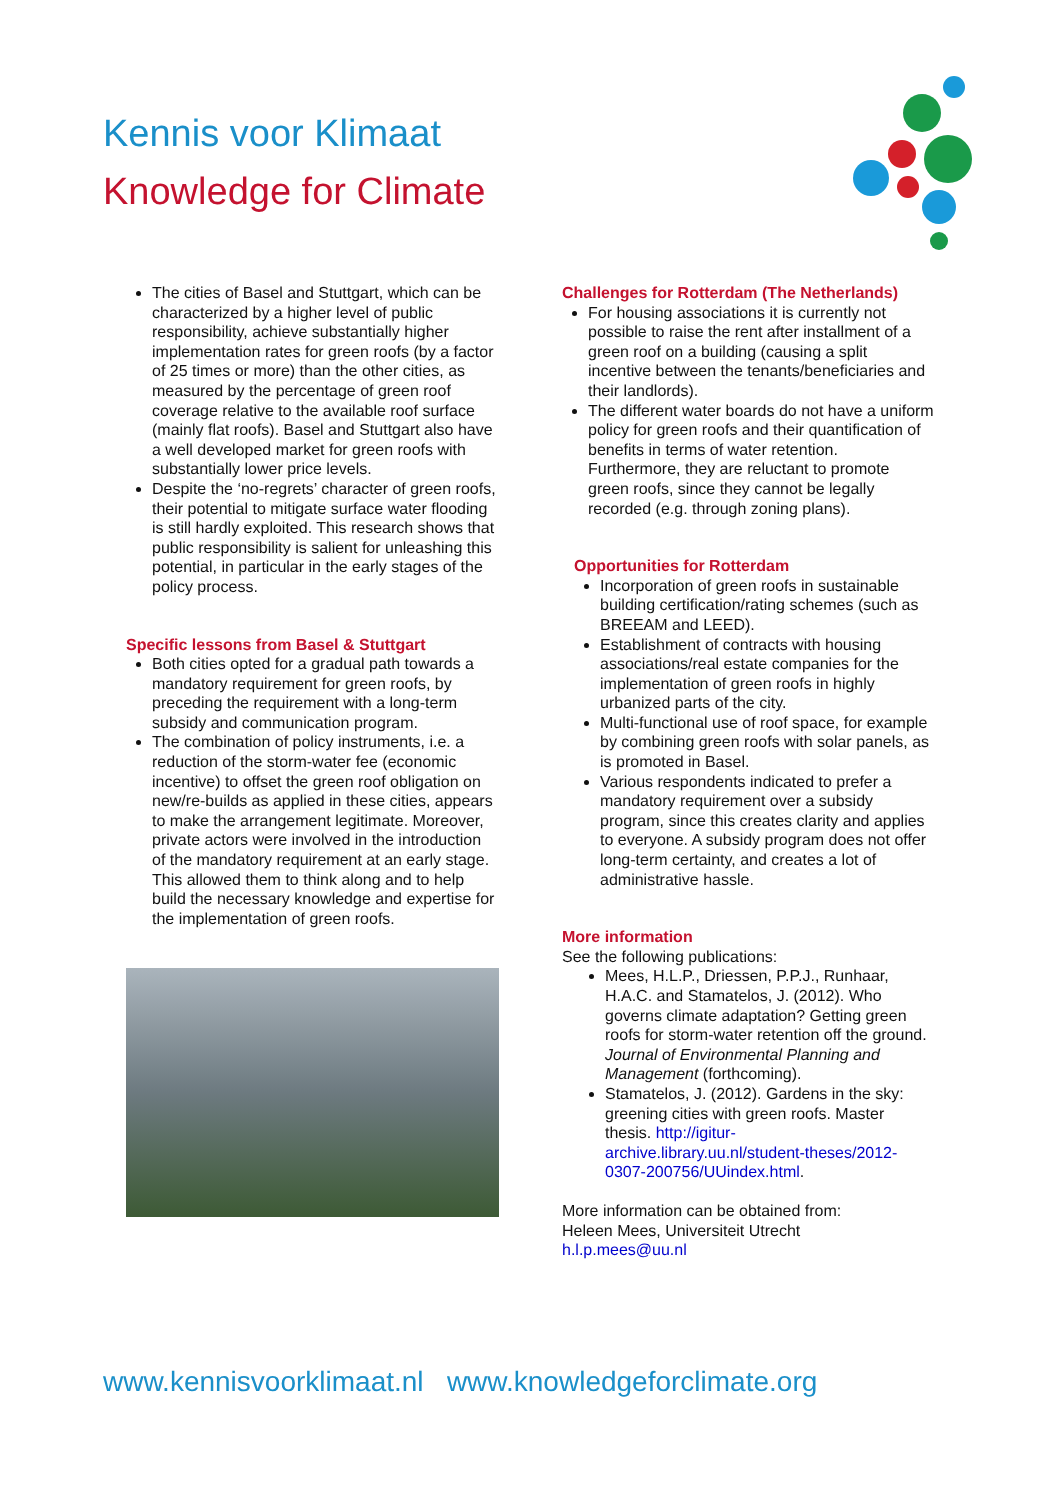Kennis voor Klimaat
Knowledge for Climate
The cities of Basel and Stuttgart, which can be characterized by a higher level of public responsibility, achieve substantially higher implementation rates for green roofs (by a factor of 25 times or more) than the other cities, as measured by the percentage of green roof coverage relative to the available roof surface (mainly flat roofs). Basel and Stuttgart also have a well developed market for green roofs with substantially lower price levels.
Despite the ‘no-regrets’ character of green roofs, their potential to mitigate surface water flooding is still hardly exploited. This research shows that public responsibility is salient for unleashing this potential, in particular in the early stages of the policy process.
Specific lessons from Basel & Stuttgart
Both cities opted for a gradual path towards a mandatory requirement for green roofs, by preceding the requirement with a long-term subsidy and communication program.
The combination of policy instruments, i.e. a reduction of the storm-water fee (economic incentive) to offset the green roof obligation on new/re-builds as applied in these cities, appears to make the arrangement legitimate. Moreover, private actors were involved in the introduction of the mandatory requirement at an early stage. This allowed them to think along and to help build the necessary knowledge and expertise for the implementation of green roofs.
Challenges for Rotterdam (The Netherlands)
For housing associations it is currently not possible to raise the rent after installment of a green roof on a building (causing a split incentive between the tenants/beneficiaries and their landlords).
The different water boards do not have a uniform policy for green roofs and their quantification of benefits in terms of water retention. Furthermore, they are reluctant to promote green roofs, since they cannot be legally recorded (e.g. through zoning plans).
Opportunities for Rotterdam
Incorporation of green roofs in sustainable building certification/rating schemes (such as BREEAM and LEED).
Establishment of contracts with housing associations/real estate companies for the implementation of green roofs in highly urbanized parts of the city.
Multi-functional use of roof space, for example by combining green roofs with solar panels, as is promoted in Basel.
Various respondents indicated to prefer a mandatory requirement over a subsidy program, since this creates clarity and applies to everyone. A subsidy program does not offer long-term certainty, and creates a lot of administrative hassle.
More information
See the following publications:
Mees, H.L.P., Driessen, P.P.J., Runhaar, H.A.C. and Stamatelos, J. (2012). Who governs climate adaptation? Getting green roofs for storm-water retention off the ground. Journal of Environmental Planning and Management (forthcoming).
Stamatelos, J. (2012). Gardens in the sky: greening cities with green roofs. Master thesis. http://igitur-archive.library.uu.nl/student-theses/2012-0307-200756/UUindex.html.
More information can be obtained from:
Heleen Mees, Universiteit Utrecht
h.l.p.mees@uu.nl
www.kennisvoorklimaat.nl www.knowledgeforclimate.org